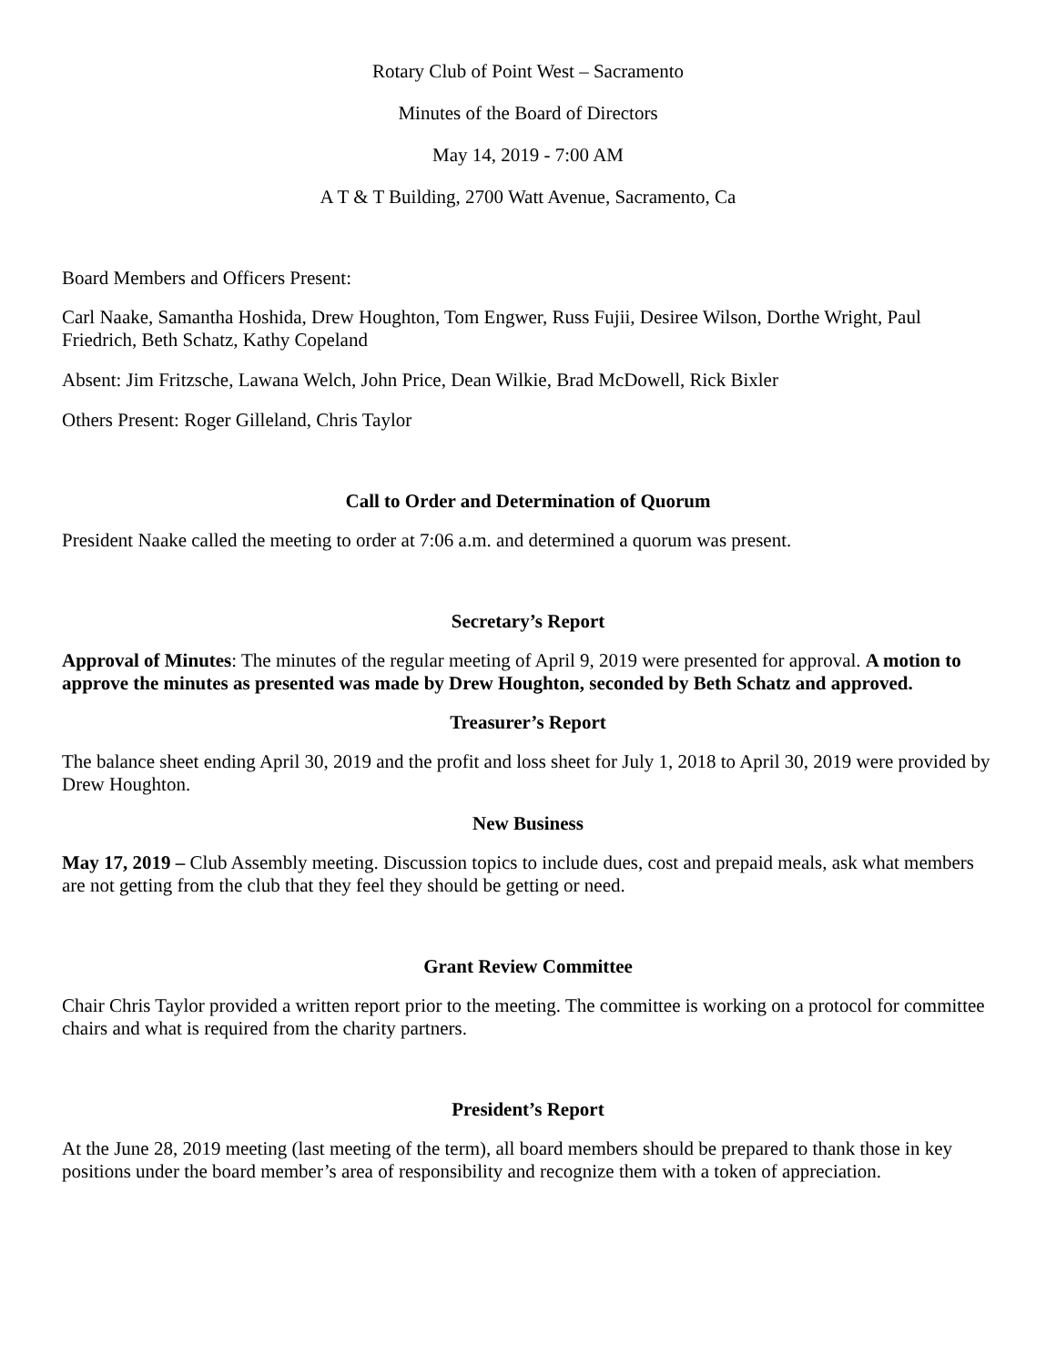Rotary Club of Point West – Sacramento
Minutes of the Board of Directors
May 14, 2019 - 7:00 AM
A T & T Building, 2700 Watt Avenue, Sacramento, Ca
Board Members and Officers Present:
Carl Naake, Samantha Hoshida, Drew Houghton, Tom Engwer, Russ Fujii, Desiree Wilson, Dorthe Wright, Paul Friedrich, Beth Schatz, Kathy Copeland
Absent: Jim Fritzsche, Lawana Welch, John Price, Dean Wilkie, Brad McDowell, Rick Bixler
Others Present: Roger Gilleland, Chris Taylor
Call to Order and Determination of Quorum
President Naake called the meeting to order at 7:06 a.m. and determined a quorum was present.
Secretary’s Report
Approval of Minutes: The minutes of the regular meeting of April 9, 2019 were presented for approval. A motion to approve the minutes as presented was made by Drew Houghton, seconded by Beth Schatz and approved.
Treasurer’s Report
The balance sheet ending April 30, 2019 and the profit and loss sheet for July 1, 2018 to April 30, 2019 were provided by Drew Houghton.
New Business
May 17, 2019 – Club Assembly meeting. Discussion topics to include dues, cost and prepaid meals, ask what members are not getting from the club that they feel they should be getting or need.
Grant Review Committee
Chair Chris Taylor provided a written report prior to the meeting. The committee is working on a protocol for committee chairs and what is required from the charity partners.
President’s Report
At the June 28, 2019 meeting (last meeting of the term), all board members should be prepared to thank those in key positions under the board member’s area of responsibility and recognize them with a token of appreciation.